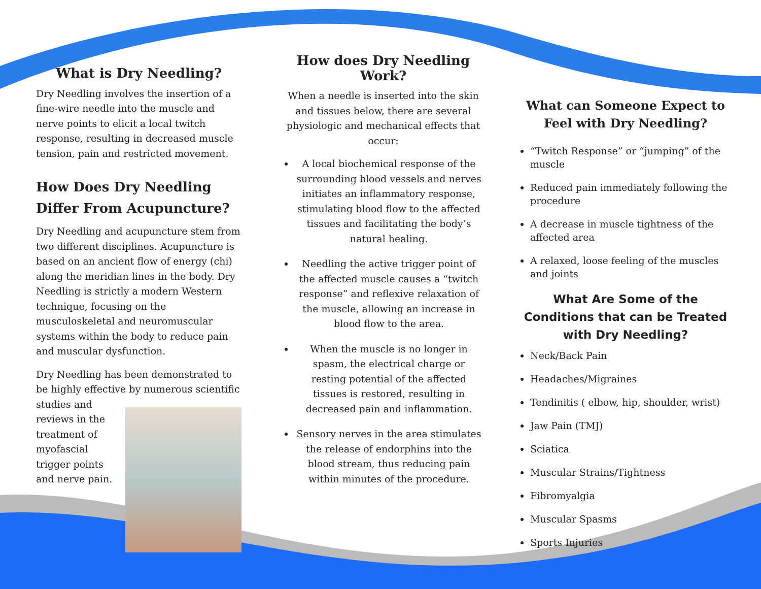What is Dry Needling?
Dry Needling involves the insertion of a fine-wire needle into the muscle and nerve points to elicit a local twitch response, resulting in decreased muscle tension, pain and restricted movement.
How Does Dry Needling Differ From Acupuncture?
Dry Needling and acupuncture stem from two different disciplines. Acupuncture is based on an ancient flow of energy (chi) along the meridian lines in the body. Dry Needling is strictly a modern Western technique, focusing on the musculoskeletal and neuromuscular systems within the body to reduce pain and muscular dysfunction.
Dry Needling has been demonstrated to be highly effective by numerous scientific studies and reviews in the treatment of myofascial trigger points and nerve pain.
How does Dry Needling Work?
When a needle is inserted into the skin and tissues below, there are several physiologic and mechanical effects that occur:
A local biochemical response of the surrounding blood vessels and nerves initiates an inflammatory response, stimulating blood flow to the affected tissues and facilitating the body’s natural healing.
Needling the active trigger point of the affected muscle causes a “twitch response” and reflexive relaxation of the muscle, allowing an increase in blood flow to the area.
When the muscle is no longer in spasm, the electrical charge or resting potential of the affected tissues is restored, resulting in decreased pain and inflammation.
Sensory nerves in the area stimulates the release of endorphins into the blood stream, thus reducing pain within minutes of the procedure.
What can Someone Expect to Feel with Dry Needling?
“Twitch Response” or “jumping” of the muscle
Reduced pain immediately following the procedure
A decrease in muscle tightness of the affected area
A relaxed, loose feeling of the muscles and joints
What Are Some of the Conditions that can be Treated with Dry Needling?
Neck/Back Pain
Headaches/Migraines
Tendinitis ( elbow, hip, shoulder, wrist)
Jaw Pain (TMJ)
Sciatica
Muscular Strains/Tightness
Fibromyalgia
Muscular Spasms
Sports Injuries